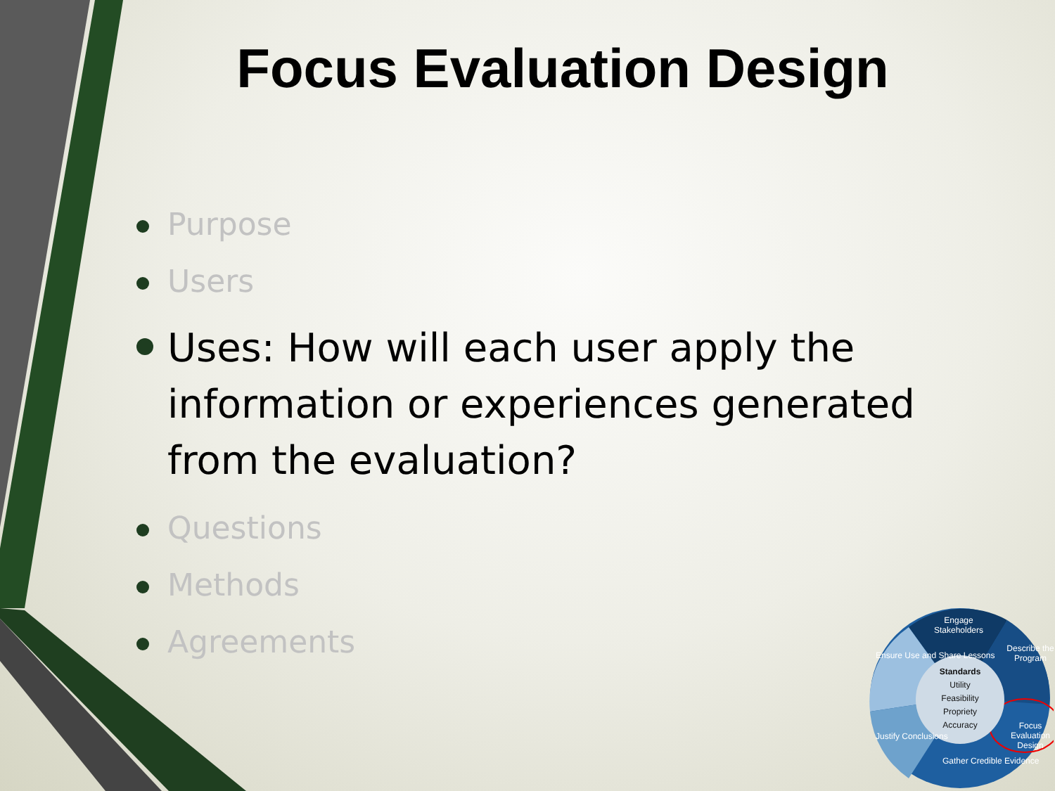Focus Evaluation Design
Purpose
Users
Uses: How will each user apply the information or experiences generated from the evaluation?
Questions
Methods
Agreements
Standards
Utility
Feasibility
Propriety
Accuracy
Engage
Stakeholders
Describe the Program
Focus Evaluation Design
Gather Credible Evidence
Justify Conclusions
Ensure Use and Share Lessons